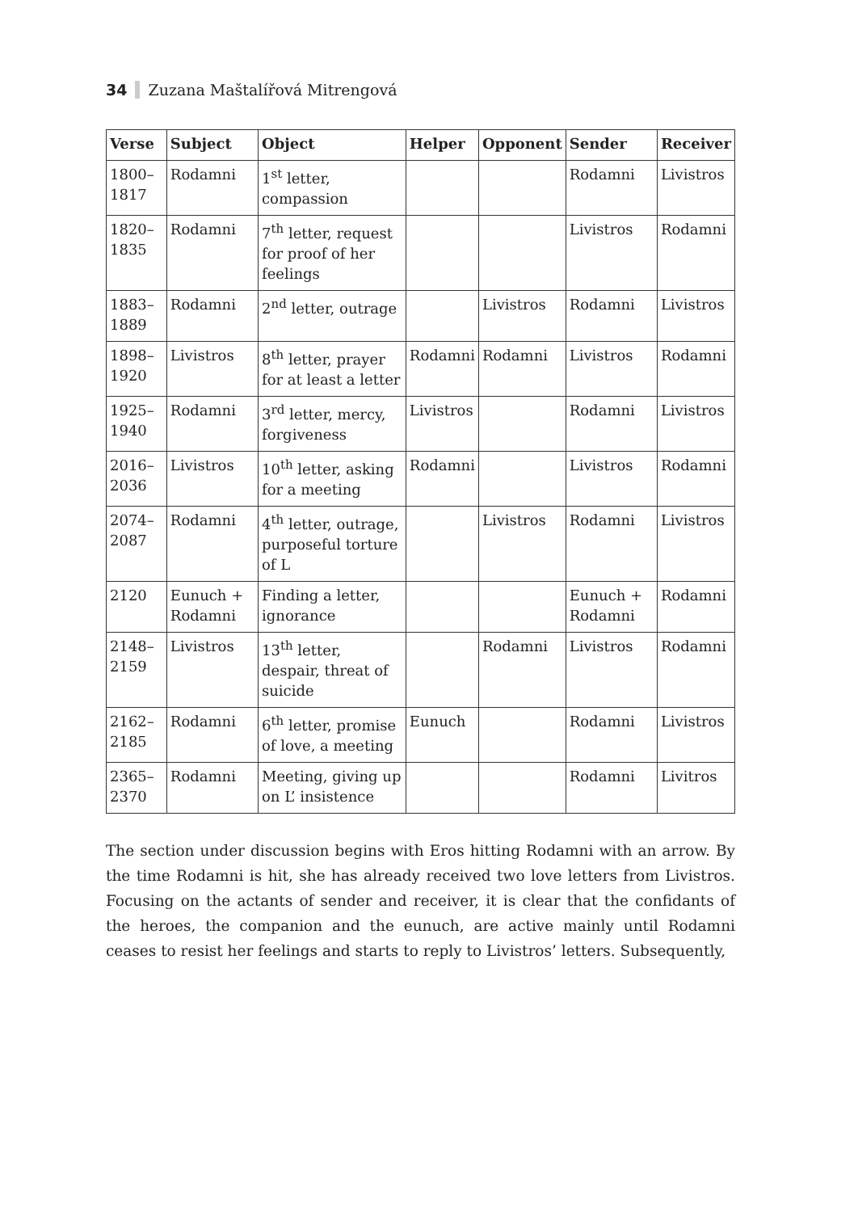34 Zuzana Maštalířová Mitrengová
| Verse | Subject | Object | Helper | Opponent | Sender | Receiver |
| --- | --- | --- | --- | --- | --- | --- |
| 1800–1817 | Rodamni | 1<sup>st</sup> letter, compassion | | | Rodamni | Livistros |
| 1820–1835 | Rodamni | 7<sup>th</sup> letter, request for proof of her feelings | | | Livistros | Rodamni |
| 1883–1889 | Rodamni | 2<sup>nd</sup> letter, outrage | | Livistros | Rodamni | Livistros |
| 1898–1920 | Livistros | 8<sup>th</sup> letter, prayer for at least a letter | Rodamni | Rodamni | Livistros | Rodamni |
| 1925–1940 | Rodamni | 3<sup>rd</sup> letter, mercy, forgiveness | Livistros | | Rodamni | Livistros |
| 2016–2036 | Livistros | 10<sup>th</sup> letter, asking for a meeting | Rodamni | | Livistros | Rodamni |
| 2074–2087 | Rodamni | 4<sup>th</sup> letter, outrage, purposeful torture of L | | Livistros | Rodamni | Livistros |
| 2120 | Eunuch + Rodamni | Finding a letter, ignorance | | | Eunuch + Rodamni | Rodamni |
| 2148–2159 | Livistros | 13<sup>th</sup> letter, despair, threat of suicide | | Rodamni | Livistros | Rodamni |
| 2162–2185 | Rodamni | 6<sup>th</sup> letter, promise of love, a meeting | Eunuch | | Rodamni | Livistros |
| 2365–2370 | Rodamni | Meeting, giving up on L’ insistence | | | Rodamni | Livitros |
The section under discussion begins with Eros hitting Rodamni with an arrow. By the time Rodamni is hit, she has already received two love letters from Livistros. Focusing on the actants of sender and receiver, it is clear that the confidants of the heroes, the companion and the eunuch, are active mainly until Rodamni ceases to resist her feelings and starts to reply to Livistros’ letters. Subsequently,